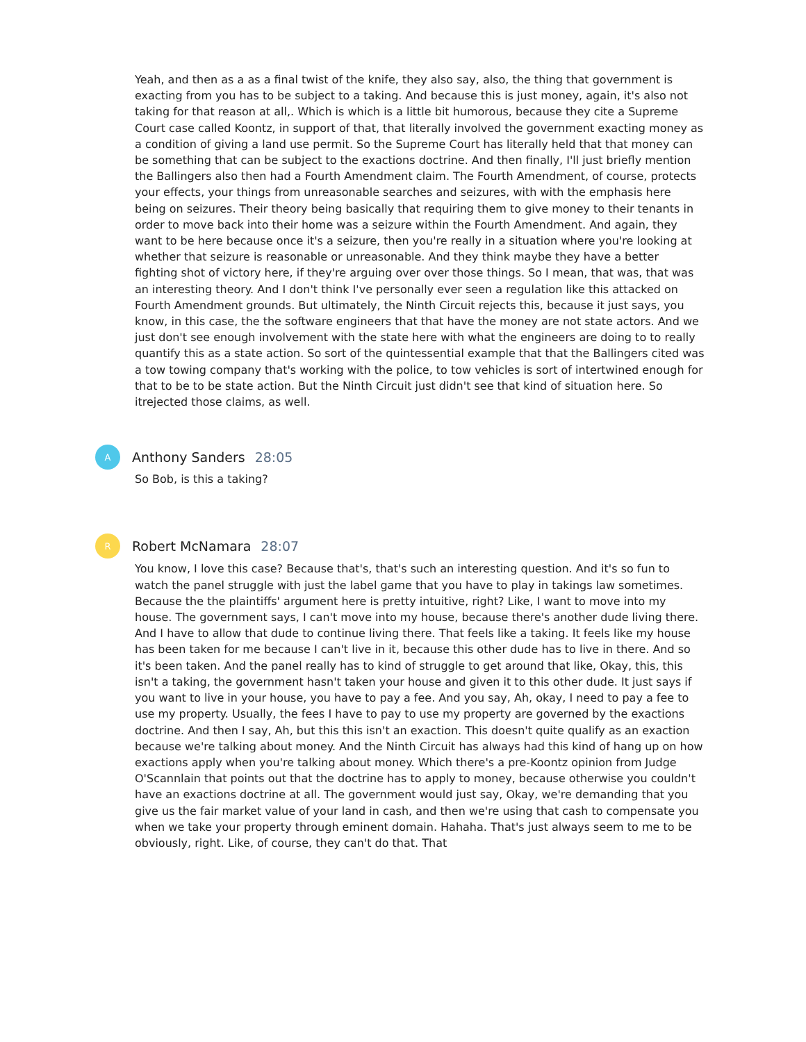Yeah, and then as a as a final twist of the knife, they also say, also, the thing that government is exacting from you has to be subject to a taking. And because this is just money, again, it's also not taking for that reason at all,. Which is which is a little bit humorous, because they cite a Supreme Court case called Koontz, in support of that, that literally involved the government exacting money as a condition of giving a land use permit. So the Supreme Court has literally held that that money can be something that can be subject to the exactions doctrine. And then finally, I'll just briefly mention the Ballingers also then had a Fourth Amendment claim. The Fourth Amendment, of course, protects your effects, your things from unreasonable searches and seizures, with with the emphasis here being on seizures. Their theory being basically that requiring them to give money to their tenants in order to move back into their home was a seizure within the Fourth Amendment. And again, they want to be here because once it's a seizure, then you're really in a situation where you're looking at whether that seizure is reasonable or unreasonable. And they think maybe they have a better fighting shot of victory here, if they're arguing over over those things. So I mean, that was, that was an interesting theory. And I don't think I've personally ever seen a regulation like this attacked on Fourth Amendment grounds. But ultimately, the Ninth Circuit rejects this, because it just says, you know, in this case, the the software engineers that that have the money are not state actors. And we just don't see enough involvement with the state here with what the engineers are doing to to really quantify this as a state action. So sort of the quintessential example that that the Ballingers cited was a tow towing company that's working with the police, to tow vehicles is sort of intertwined enough for that to be to be state action. But the Ninth Circuit just didn't see that kind of situation here. So itrejected those claims, as well.
A
Anthony Sanders 28:05
So Bob, is this a taking?
R
Robert McNamara 28:07
You know, I love this case? Because that's, that's such an interesting question. And it's so fun to watch the panel struggle with just the label game that you have to play in takings law sometimes. Because the the plaintiffs' argument here is pretty intuitive, right? Like, I want to move into my house. The government says, I can't move into my house, because there's another dude living there. And I have to allow that dude to continue living there. That feels like a taking. It feels like my house has been taken for me because I can't live in it, because this other dude has to live in there. And so it's been taken. And the panel really has to kind of struggle to get around that like, Okay, this, this isn't a taking, the government hasn't taken your house and given it to this other dude. It just says if you want to live in your house, you have to pay a fee. And you say, Ah, okay, I need to pay a fee to use my property. Usually, the fees I have to pay to use my property are governed by the exactions doctrine. And then I say, Ah, but this this isn't an exaction. This doesn't quite qualify as an exaction because we're talking about money. And the Ninth Circuit has always had this kind of hang up on how exactions apply when you're talking about money. Which there's a pre-Koontz opinion from Judge O'Scannlain that points out that the doctrine has to apply to money, because otherwise you couldn't have an exactions doctrine at all. The government would just say, Okay, we're demanding that you give us the fair market value of your land in cash, and then we're using that cash to compensate you when we take your property through eminent domain. Hahaha. That's just always seem to me to be obviously, right. Like, of course, they can't do that. That